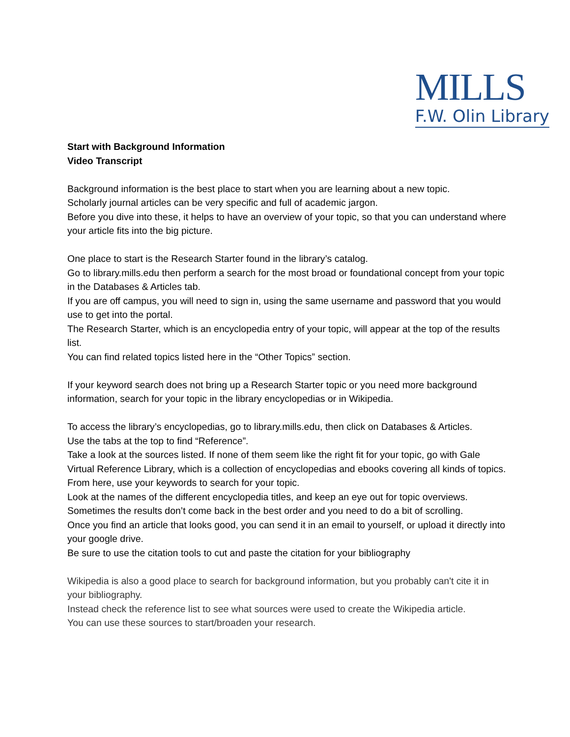MILLS
F.W. Olin Library
Start with Background Information
Video Transcript
Background information is the best place to start when you are learning about a new topic.
Scholarly journal articles can be very specific and full of academic jargon.
Before you dive into these, it helps to have an overview of your topic, so that you can understand where your article fits into the big picture.
One place to start is the Research Starter found in the library’s catalog.
Go to library.mills.edu then perform a search for the most broad or foundational concept from your topic in the Databases & Articles tab.
If you are off campus, you will need to sign in, using the same username and password that you would use to get into the portal.
The Research Starter, which is an encyclopedia entry of your topic, will appear at the top of the results list.
You can find related topics listed here in the “Other Topics” section.
If your keyword search does not bring up a Research Starter topic or you need more background information, search for your topic in the library encyclopedias or in Wikipedia.
To access the library’s encyclopedias, go to library.mills.edu, then click on Databases & Articles.
Use the tabs at the top to find “Reference”.
Take a look at the sources listed. If none of them seem like the right fit for your topic, go with Gale Virtual Reference Library, which is a collection of encyclopedias and ebooks covering all kinds of topics.
From here, use your keywords to search for your topic.
Look at the names of the different encyclopedia titles, and keep an eye out for topic overviews.
Sometimes the results don’t come back in the best order and you need to do a bit of scrolling.
Once you find an article that looks good, you can send it in an email to yourself, or upload it directly into your google drive.
Be sure to use the citation tools to cut and paste the citation for your bibliography
Wikipedia is also a good place to search for background information, but you probably can't cite it in your bibliography.
Instead check the reference list to see what sources were used to create the Wikipedia article.
You can use these sources to start/broaden your research.